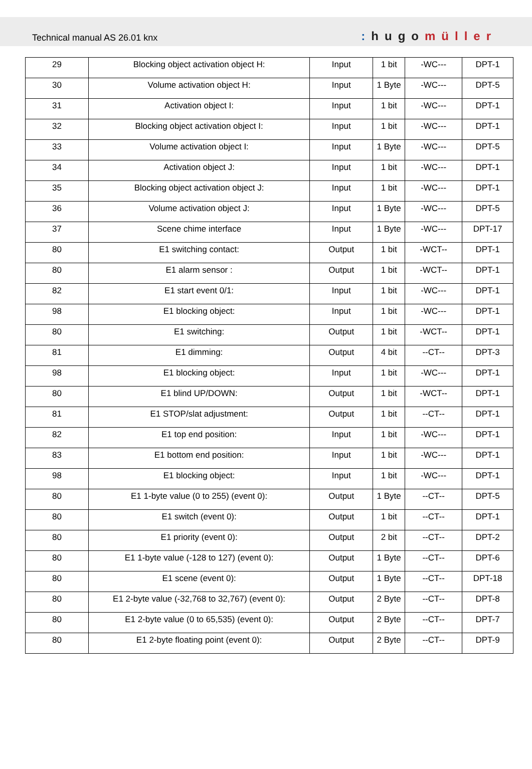Technical manual AS 26.01 knx
: hugomüller
| 29 | Blocking object activation object H: | Input | 1 bit | -WC--- | DPT-1 |
| 30 | Volume activation object H: | Input | 1 Byte | -WC--- | DPT-5 |
| 31 | Activation object I: | Input | 1 bit | -WC--- | DPT-1 |
| 32 | Blocking object activation object I: | Input | 1 bit | -WC--- | DPT-1 |
| 33 | Volume activation object I: | Input | 1 Byte | -WC--- | DPT-5 |
| 34 | Activation object J: | Input | 1 bit | -WC--- | DPT-1 |
| 35 | Blocking object activation object J: | Input | 1 bit | -WC--- | DPT-1 |
| 36 | Volume activation object J: | Input | 1 Byte | -WC--- | DPT-5 |
| 37 | Scene chime interface | Input | 1 Byte | -WC--- | DPT-17 |
| 80 | E1 switching contact: | Output | 1 bit | -WCT-- | DPT-1 |
| 80 | E1 alarm sensor : | Output | 1 bit | -WCT-- | DPT-1 |
| 82 | E1 start event 0/1: | Input | 1 bit | -WC--- | DPT-1 |
| 98 | E1 blocking object: | Input | 1 bit | -WC--- | DPT-1 |
| 80 | E1 switching: | Output | 1 bit | -WCT-- | DPT-1 |
| 81 | E1 dimming: | Output | 4 bit | --CT-- | DPT-3 |
| 98 | E1 blocking object: | Input | 1 bit | -WC--- | DPT-1 |
| 80 | E1 blind UP/DOWN: | Output | 1 bit | -WCT-- | DPT-1 |
| 81 | E1 STOP/slat adjustment: | Output | 1 bit | --CT-- | DPT-1 |
| 82 | E1 top end position: | Input | 1 bit | -WC--- | DPT-1 |
| 83 | E1 bottom end position: | Input | 1 bit | -WC--- | DPT-1 |
| 98 | E1 blocking object: | Input | 1 bit | -WC--- | DPT-1 |
| 80 | E1 1-byte value (0 to 255) (event 0): | Output | 1 Byte | --CT-- | DPT-5 |
| 80 | E1 switch (event 0): | Output | 1 bit | --CT-- | DPT-1 |
| 80 | E1 priority (event 0): | Output | 2 bit | --CT-- | DPT-2 |
| 80 | E1 1-byte value (-128 to 127) (event 0): | Output | 1 Byte | --CT-- | DPT-6 |
| 80 | E1 scene (event 0): | Output | 1 Byte | --CT-- | DPT-18 |
| 80 | E1 2-byte value (-32,768 to 32,767) (event 0): | Output | 2 Byte | --CT-- | DPT-8 |
| 80 | E1 2-byte value (0 to 65,535) (event 0): | Output | 2 Byte | --CT-- | DPT-7 |
| 80 | E1 2-byte floating point (event 0): | Output | 2 Byte | --CT-- | DPT-9 |